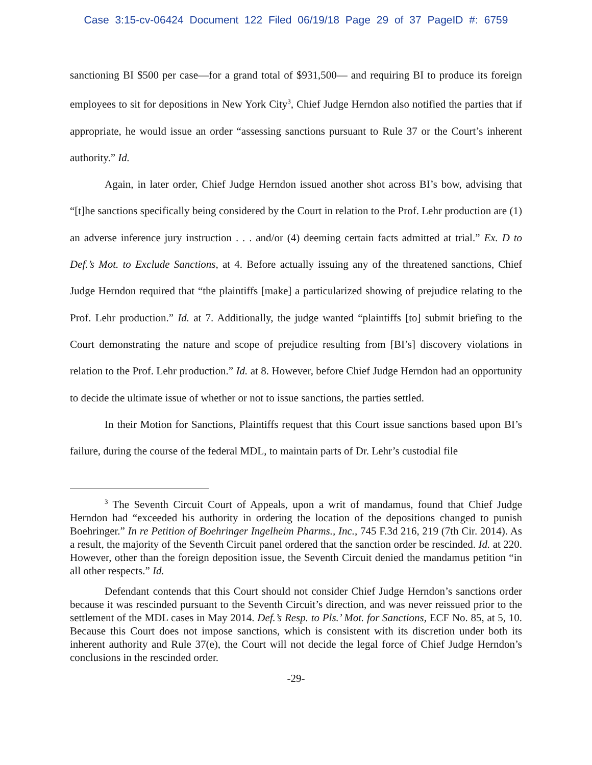Case 3:15-cv-06424 Document 122 Filed 06/19/18 Page 29 of 37 PageID #: 6759
sanctioning BI $500 per case—for a grand total of $931,500— and requiring BI to produce its foreign employees to sit for depositions in New York City<sup>3</sup>, Chief Judge Herndon also notified the parties that if appropriate, he would issue an order “assessing sanctions pursuant to Rule 37 or the Court’s inherent authority.” Id.
Again, in later order, Chief Judge Herndon issued another shot across BI’s bow, advising that “[t]he sanctions specifically being considered by the Court in relation to the Prof. Lehr production are (1) an adverse inference jury instruction . . . and/or (4) deeming certain facts admitted at trial.” Ex. D to Def.’s Mot. to Exclude Sanctions, at 4. Before actually issuing any of the threatened sanctions, Chief Judge Herndon required that “the plaintiffs [make] a particularized showing of prejudice relating to the Prof. Lehr production.” Id. at 7. Additionally, the judge wanted “plaintiffs [to] submit briefing to the Court demonstrating the nature and scope of prejudice resulting from [BI’s] discovery violations in relation to the Prof. Lehr production.” Id. at 8. However, before Chief Judge Herndon had an opportunity to decide the ultimate issue of whether or not to issue sanctions, the parties settled.
In their Motion for Sanctions, Plaintiffs request that this Court issue sanctions based upon BI’s failure, during the course of the federal MDL, to maintain parts of Dr. Lehr’s custodial file
<sup>3</sup> The Seventh Circuit Court of Appeals, upon a writ of mandamus, found that Chief Judge Herndon had “exceeded his authority in ordering the location of the depositions changed to punish Boehringer.” In re Petition of Boehringer Ingelheim Pharms., Inc., 745 F.3d 216, 219 (7th Cir. 2014). As a result, the majority of the Seventh Circuit panel ordered that the sanction order be rescinded. Id. at 220. However, other than the foreign deposition issue, the Seventh Circuit denied the mandamus petition “in all other respects.” Id.
Defendant contends that this Court should not consider Chief Judge Herndon’s sanctions order because it was rescinded pursuant to the Seventh Circuit’s direction, and was never reissued prior to the settlement of the MDL cases in May 2014. Def.’s Resp. to Pls.’ Mot. for Sanctions, ECF No. 85, at 5, 10. Because this Court does not impose sanctions, which is consistent with its discretion under both its inherent authority and Rule 37(e), the Court will not decide the legal force of Chief Judge Herndon’s conclusions in the rescinded order.
-29-